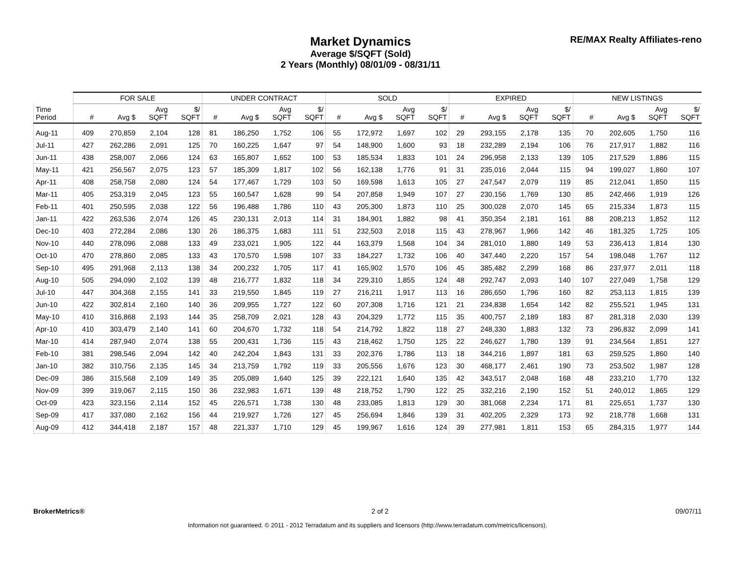Market Dynamics
Average $/SQFT (Sold)
2 Years (Monthly) 08/01/09 - 08/31/11
RE/MAX Realty Affiliates-reno
| | FOR SALE | | | | UNDER CONTRACT | | | | SOLD | | | | EXPIRED | | | | NEW LISTINGS | | | |
| --- | --- | --- | --- | --- | --- | --- | --- | --- | --- | --- | --- | --- | --- | --- | --- | --- | --- | --- | --- | --- |
| Time Period | # | Avg $ | Avg SQFT | $/ SQFT | # | Avg $ | Avg SQFT | $/ SQFT | # | Avg $ | Avg SQFT | $/ SQFT | # | Avg $ | Avg SQFT | $/ SQFT | # | Avg $ | Avg SQFT | $/ SQFT |
| Aug-11 | 409 | 270,859 | 2,104 | 128 | 81 | 186,250 | 1,752 | 106 | 55 | 172,972 | 1,697 | 102 | 29 | 293,155 | 2,178 | 135 | 70 | 202,605 | 1,750 | 116 |
| Jul-11 | 427 | 262,286 | 2,091 | 125 | 70 | 160,225 | 1,647 | 97 | 54 | 148,900 | 1,600 | 93 | 18 | 232,289 | 2,194 | 106 | 76 | 217,917 | 1,882 | 116 |
| Jun-11 | 438 | 258,007 | 2,066 | 124 | 63 | 165,807 | 1,652 | 100 | 53 | 185,534 | 1,833 | 101 | 24 | 296,958 | 2,133 | 139 | 105 | 217,529 | 1,886 | 115 |
| May-11 | 421 | 256,567 | 2,075 | 123 | 57 | 185,309 | 1,817 | 102 | 56 | 162,138 | 1,776 | 91 | 31 | 235,016 | 2,044 | 115 | 94 | 199,027 | 1,860 | 107 |
| Apr-11 | 408 | 258,758 | 2,080 | 124 | 54 | 177,467 | 1,729 | 103 | 50 | 169,598 | 1,613 | 105 | 27 | 247,547 | 2,079 | 119 | 85 | 212,041 | 1,850 | 115 |
| Mar-11 | 405 | 253,319 | 2,045 | 123 | 55 | 160,547 | 1,628 | 99 | 54 | 207,858 | 1,949 | 107 | 27 | 230,156 | 1,769 | 130 | 85 | 242,466 | 1,919 | 126 |
| Feb-11 | 401 | 250,595 | 2,038 | 122 | 56 | 196,488 | 1,786 | 110 | 43 | 205,300 | 1,873 | 110 | 25 | 300,028 | 2,070 | 145 | 65 | 215,334 | 1,873 | 115 |
| Jan-11 | 422 | 263,536 | 2,074 | 126 | 45 | 230,131 | 2,013 | 114 | 31 | 184,901 | 1,882 | 98 | 41 | 350,354 | 2,181 | 161 | 88 | 208,213 | 1,852 | 112 |
| Dec-10 | 403 | 272,284 | 2,086 | 130 | 26 | 186,375 | 1,683 | 111 | 51 | 232,503 | 2,018 | 115 | 43 | 278,967 | 1,966 | 142 | 46 | 181,325 | 1,725 | 105 |
| Nov-10 | 440 | 278,096 | 2,088 | 133 | 49 | 233,021 | 1,905 | 122 | 44 | 163,379 | 1,568 | 104 | 34 | 281,010 | 1,880 | 149 | 53 | 236,413 | 1,814 | 130 |
| Oct-10 | 470 | 278,860 | 2,085 | 133 | 43 | 170,570 | 1,598 | 107 | 33 | 184,227 | 1,732 | 106 | 40 | 347,440 | 2,220 | 157 | 54 | 198,048 | 1,767 | 112 |
| Sep-10 | 495 | 291,968 | 2,113 | 138 | 34 | 200,232 | 1,705 | 117 | 41 | 165,902 | 1,570 | 106 | 45 | 385,482 | 2,299 | 168 | 86 | 237,977 | 2,011 | 118 |
| Aug-10 | 505 | 294,090 | 2,102 | 139 | 48 | 216,777 | 1,832 | 118 | 34 | 229,310 | 1,855 | 124 | 48 | 292,747 | 2,093 | 140 | 107 | 227,049 | 1,758 | 129 |
| Jul-10 | 447 | 304,368 | 2,155 | 141 | 33 | 219,550 | 1,845 | 119 | 27 | 216,211 | 1,917 | 113 | 16 | 286,650 | 1,796 | 160 | 82 | 253,113 | 1,815 | 139 |
| Jun-10 | 422 | 302,814 | 2,160 | 140 | 36 | 209,955 | 1,727 | 122 | 60 | 207,308 | 1,716 | 121 | 21 | 234,838 | 1,654 | 142 | 82 | 255,521 | 1,945 | 131 |
| May-10 | 410 | 316,868 | 2,193 | 144 | 35 | 258,709 | 2,021 | 128 | 43 | 204,329 | 1,772 | 115 | 35 | 400,757 | 2,189 | 183 | 87 | 281,318 | 2,030 | 139 |
| Apr-10 | 410 | 303,479 | 2,140 | 141 | 60 | 204,670 | 1,732 | 118 | 54 | 214,792 | 1,822 | 118 | 27 | 248,330 | 1,883 | 132 | 73 | 296,832 | 2,099 | 141 |
| Mar-10 | 414 | 287,940 | 2,074 | 138 | 55 | 200,431 | 1,736 | 115 | 43 | 218,462 | 1,750 | 125 | 22 | 246,627 | 1,780 | 139 | 91 | 234,564 | 1,851 | 127 |
| Feb-10 | 381 | 298,546 | 2,094 | 142 | 40 | 242,204 | 1,843 | 131 | 33 | 202,376 | 1,786 | 113 | 18 | 344,216 | 1,897 | 181 | 63 | 259,525 | 1,860 | 140 |
| Jan-10 | 382 | 310,756 | 2,135 | 145 | 34 | 213,759 | 1,792 | 119 | 33 | 205,556 | 1,676 | 123 | 30 | 468,177 | 2,461 | 190 | 73 | 253,502 | 1,987 | 128 |
| Dec-09 | 386 | 315,568 | 2,109 | 149 | 35 | 205,089 | 1,640 | 125 | 39 | 222,121 | 1,640 | 135 | 42 | 343,517 | 2,048 | 168 | 48 | 233,210 | 1,770 | 132 |
| Nov-09 | 399 | 319,067 | 2,115 | 150 | 36 | 232,983 | 1,671 | 139 | 48 | 218,752 | 1,790 | 122 | 25 | 332,216 | 2,190 | 152 | 51 | 240,012 | 1,865 | 129 |
| Oct-09 | 423 | 323,156 | 2,114 | 152 | 45 | 226,571 | 1,738 | 130 | 48 | 233,085 | 1,813 | 129 | 30 | 381,068 | 2,234 | 171 | 81 | 225,651 | 1,737 | 130 |
| Sep-09 | 417 | 337,080 | 2,162 | 156 | 44 | 219,927 | 1,726 | 127 | 45 | 256,694 | 1,846 | 139 | 31 | 402,205 | 2,329 | 173 | 92 | 218,778 | 1,668 | 131 |
| Aug-09 | 412 | 344,418 | 2,187 | 157 | 48 | 221,337 | 1,710 | 129 | 45 | 199,967 | 1,616 | 124 | 39 | 277,981 | 1,811 | 153 | 65 | 284,315 | 1,977 | 144 |
BrokerMetrics® 2 of 2 09/07/11
Information not guaranteed. © 2011 - 2012 Terradatum and its suppliers and licensors (http://www.terradatum.com/metrics/licensors).